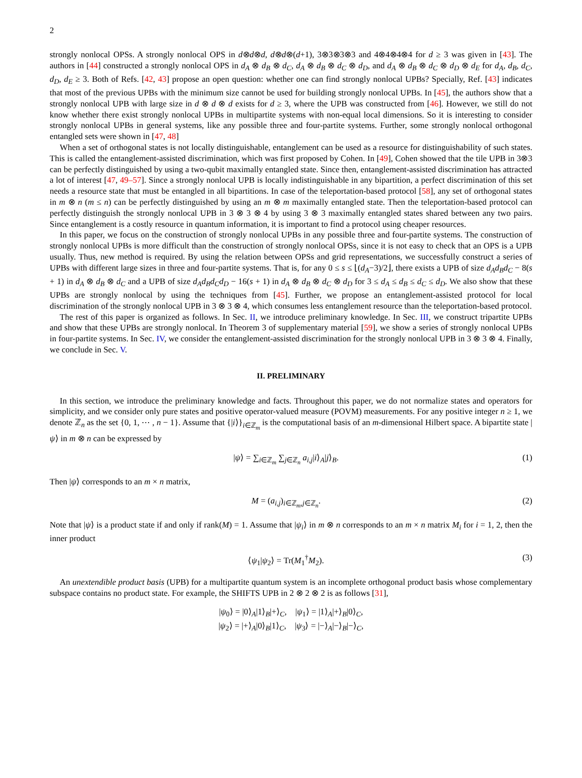2
strongly nonlocal OPSs. A strongly nonlocal OPS in d⊗d⊗d, d⊗d⊗(d+1), 3⊗3⊗3⊗3 and 4⊗4⊗4⊗4 for d ≥ 3 was given in [43]. The authors in [44] constructed a strongly nonlocal OPS in d<sub>A</sub> ⊗ d<sub>B</sub> ⊗ d<sub>C</sub>, d<sub>A</sub> ⊗ d<sub>B</sub> ⊗ d<sub>C</sub> ⊗ d<sub>D</sub>, and d<sub>A</sub> ⊗ d<sub>B</sub> ⊗ d<sub>C</sub> ⊗ d<sub>D</sub> ⊗ d<sub>E</sub> for d<sub>A</sub>, d<sub>B</sub>, d<sub>C</sub>, d<sub>D</sub>, d<sub>E</sub> ≥ 3. Both of Refs. [42, 43] propose an open question: whether one can find strongly nonlocal UPBs? Specially, Ref. [43] indicates that most of the previous UPBs with the minimum size cannot be used for building strongly nonlocal UPBs. In [45], the authors show that a strongly nonlocal UPB with large size in d ⊗ d ⊗ d exists for d ≥ 3, where the UPB was constructed from [46]. However, we still do not know whether there exist strongly nonlocal UPBs in multipartite systems with non-equal local dimensions. So it is interesting to consider strongly nonlocal UPBs in general systems, like any possible three and four-partite systems. Further, some strongly nonlocal orthogonal entangled sets were shown in [47, 48]
When a set of orthogonal states is not locally distinguishable, entanglement can be used as a resource for distinguishability of such states. This is called the entanglement-assisted discrimination, which was first proposed by Cohen. In [49], Cohen showed that the tile UPB in 3⊗3 can be perfectly distinguished by using a two-qubit maximally entangled state. Since then, entanglement-assisted discrimination has attracted a lot of interest [47, 49–57]. Since a strongly nonlocal UPB is locally indistinguishable in any bipartition, a perfect discrimination of this set needs a resource state that must be entangled in all bipartitions. In case of the teleportation-based protocol [58], any set of orthogonal states in m ⊗ n (m ≤ n) can be perfectly distinguished by using an m ⊗ m maximally entangled state. Then the teleportation-based protocol can perfectly distinguish the strongly nonlocal UPB in 3 ⊗ 3 ⊗ 4 by using 3 ⊗ 3 maximally entangled states shared between any two pairs. Since entanglement is a costly resource in quantum information, it is important to find a protocol using cheaper resources.
In this paper, we focus on the construction of strongly nonlocal UPBs in any possible three and four-partite systems. The construction of strongly nonlocal UPBs is more difficult than the construction of strongly nonlocal OPSs, since it is not easy to check that an OPS is a UPB usually. Thus, new method is required. By using the relation between OPSs and grid representations, we successfully construct a series of UPBs with different large sizes in three and four-partite systems. That is, for any 0 ≤ s ≤ ⌊(d<sub>A</sub>−3)/2⌋, there exists a UPB of size d<sub>A</sub>d<sub>B</sub>d<sub>C</sub> − 8(s + 1) in d<sub>A</sub> ⊗ d<sub>B</sub> ⊗ d<sub>C</sub> and a UPB of size d<sub>A</sub>d<sub>B</sub>d<sub>C</sub>d<sub>D</sub> − 16(s + 1) in d<sub>A</sub> ⊗ d<sub>B</sub> ⊗ d<sub>C</sub> ⊗ d<sub>D</sub> for 3 ≤ d<sub>A</sub> ≤ d<sub>B</sub> ≤ d<sub>C</sub> ≤ d<sub>D</sub>. We also show that these UPBs are strongly nonlocal by using the techniques from [45]. Further, we propose an entanglement-assisted protocol for local discrimination of the strongly nonlocal UPB in 3 ⊗ 3 ⊗ 4, which consumes less entanglement resource than the teleportation-based protocol.
The rest of this paper is organized as follows. In Sec. II, we introduce preliminary knowledge. In Sec. III, we construct tripartite UPBs and show that these UPBs are strongly nonlocal. In Theorem 3 of supplementary material [59], we show a series of strongly nonlocal UPBs in four-partite systems. In Sec. IV, we consider the entanglement-assisted discrimination for the strongly nonlocal UPB in 3 ⊗ 3 ⊗ 4. Finally, we conclude in Sec. V.
II. PRELIMINARY
In this section, we introduce the preliminary knowledge and facts. Throughout this paper, we do not normalize states and operators for simplicity, and we consider only pure states and positive operator-valued measure (POVM) measurements. For any positive integer n ≥ 1, we denote ℤ<sub>n</sub> as the set {0, 1, ⋯ , n − 1}. Assume that {|i⟩}<sub>i∈ℤ<sub>m</sub></sub> is the computational basis of an m-dimensional Hilbert space. A bipartite state |ψ⟩ in m ⊗ n can be expressed by
|ψ⟩ = ∑<sub>i∈ℤ<sub>m</sub></sub> ∑<sub>j∈ℤ<sub>n</sub></sub> a<sub>i,j</sub>|i⟩<sub>A</sub>|j⟩<sub>B</sub>. (1)
Then |ψ⟩ corresponds to an m × n matrix,
M = (a<sub>i,j</sub>)<sub>i∈ℤ<sub>m</sub>,j∈ℤ<sub>n</sub></sub>. (2)
Note that |ψ⟩ is a product state if and only if rank(M) = 1. Assume that |ψ<sub>i</sub>⟩ in m ⊗ n corresponds to an m × n matrix M<sub>i</sub> for i = 1, 2, then the inner product
⟨ψ<sub>1</sub>|ψ<sub>2</sub>⟩ = Tr(M<sub>1</sub><sup>†</sup>M<sub>2</sub>). (3)
An unextendible product basis (UPB) for a multipartite quantum system is an incomplete orthogonal product basis whose complementary subspace contains no product state. For example, the SHIFTS UPB in 2 ⊗ 2 ⊗ 2 is as follows [31],
|ψ<sub>0</sub>⟩ = |0⟩<sub>A</sub>|1⟩<sub>B</sub>|+⟩<sub>C</sub>, |ψ<sub>1</sub>⟩ = |1⟩<sub>A</sub>|+⟩<sub>B</sub>|0⟩<sub>C</sub>,
|ψ<sub>2</sub>⟩ = |+⟩<sub>A</sub>|0⟩<sub>B</sub>|1⟩<sub>C</sub>, |ψ<sub>3</sub>⟩ = |−⟩<sub>A</sub>|−⟩<sub>B</sub>|−⟩<sub>C</sub>,